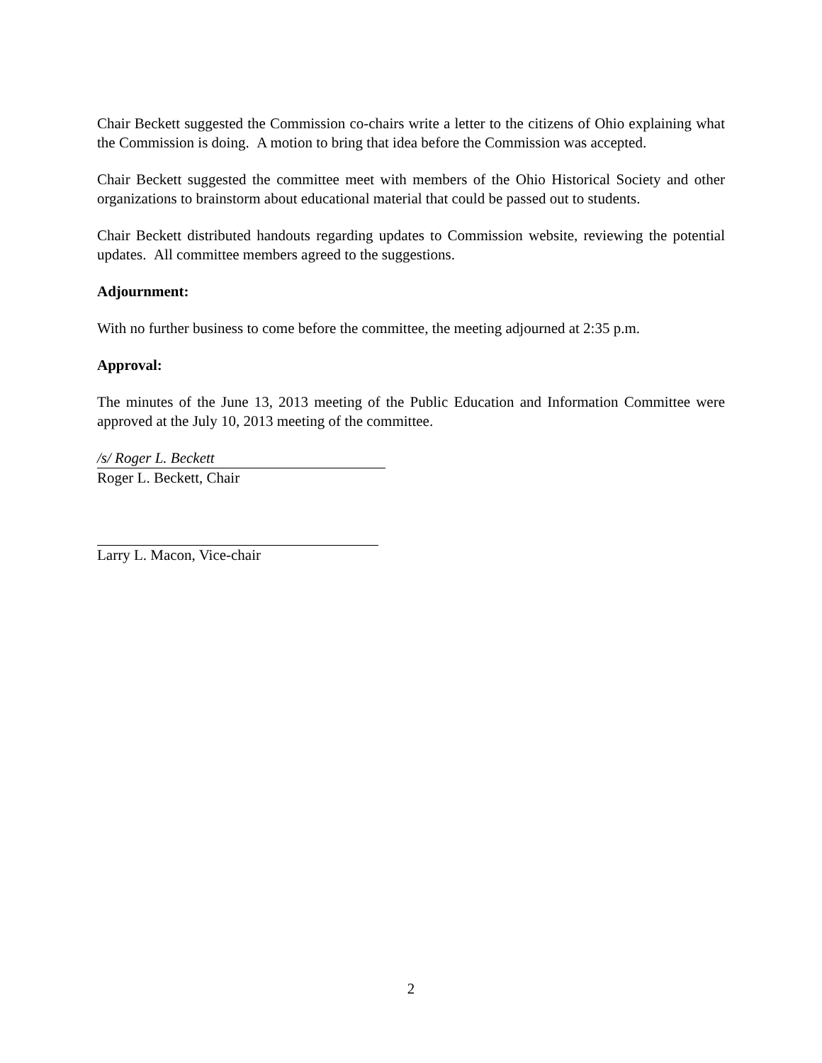Chair Beckett suggested the Commission co-chairs write a letter to the citizens of Ohio explaining what the Commission is doing. A motion to bring that idea before the Commission was accepted.
Chair Beckett suggested the committee meet with members of the Ohio Historical Society and other organizations to brainstorm about educational material that could be passed out to students.
Chair Beckett distributed handouts regarding updates to Commission website, reviewing the potential updates. All committee members agreed to the suggestions.
Adjournment:
With no further business to come before the committee, the meeting adjourned at 2:35 p.m.
Approval:
The minutes of the June 13, 2013 meeting of the Public Education and Information Committee were approved at the July 10, 2013 meeting of the committee.
/s/ Roger L. Beckett
Roger L. Beckett, Chair
Larry L. Macon, Vice-chair
2